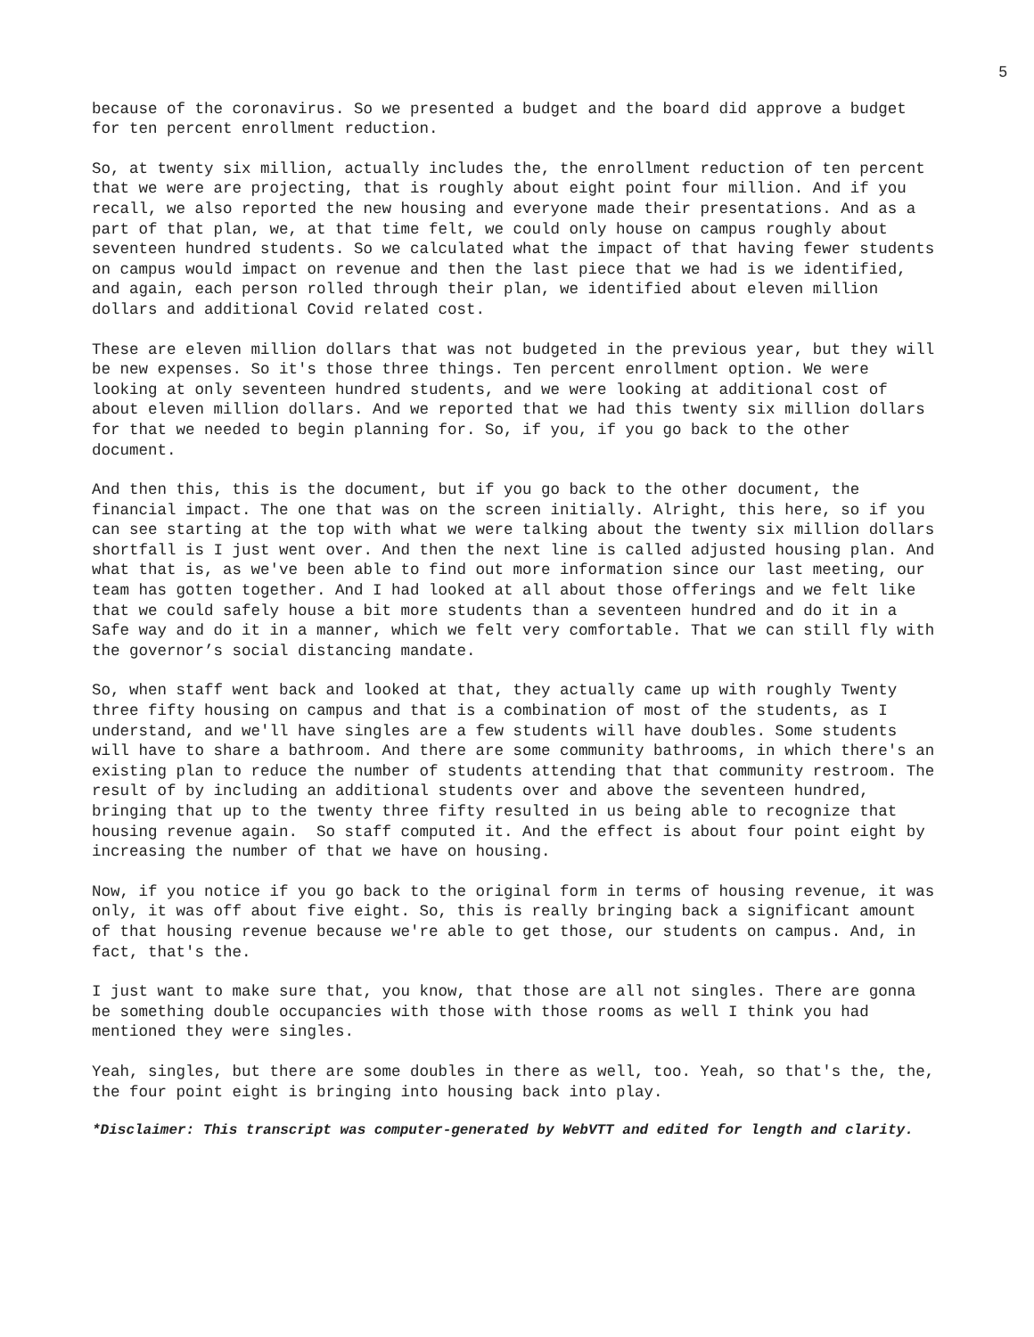5
because of the coronavirus. So we presented a budget and the board did approve a budget for ten percent enrollment reduction.
So, at twenty six million, actually includes the, the enrollment reduction of ten percent that we were are projecting, that is roughly about eight point four million. And if you recall, we also reported the new housing and everyone made their presentations. And as a part of that plan, we, at that time felt, we could only house on campus roughly about seventeen hundred students. So we calculated what the impact of that having fewer students on campus would impact on revenue and then the last piece that we had is we identified, and again, each person rolled through their plan, we identified about eleven million dollars and additional Covid related cost.
These are eleven million dollars that was not budgeted in the previous year, but they will be new expenses. So it's those three things. Ten percent enrollment option. We were looking at only seventeen hundred students, and we were looking at additional cost of about eleven million dollars. And we reported that we had this twenty six million dollars for that we needed to begin planning for. So, if you, if you go back to the other document.
And then this, this is the document, but if you go back to the other document, the financial impact. The one that was on the screen initially. Alright, this here, so if you can see starting at the top with what we were talking about the twenty six million dollars shortfall is I just went over. And then the next line is called adjusted housing plan. And what that is, as we've been able to find out more information since our last meeting, our team has gotten together. And I had looked at all about those offerings and we felt like that we could safely house a bit more students than a seventeen hundred and do it in a Safe way and do it in a manner, which we felt very comfortable. That we can still fly with the governor’s social distancing mandate.
So, when staff went back and looked at that, they actually came up with roughly Twenty three fifty housing on campus and that is a combination of most of the students, as I understand, and we'll have singles are a few students will have doubles. Some students will have to share a bathroom. And there are some community bathrooms, in which there's an existing plan to reduce the number of students attending that that community restroom. The result of by including an additional students over and above the seventeen hundred, bringing that up to the twenty three fifty resulted in us being able to recognize that housing revenue again. So staff computed it. And the effect is about four point eight by increasing the number of that we have on housing.
Now, if you notice if you go back to the original form in terms of housing revenue, it was only, it was off about five eight. So, this is really bringing back a significant amount of that housing revenue because we're able to get those, our students on campus. And, in fact, that's the.
I just want to make sure that, you know, that those are all not singles. There are gonna be something double occupancies with those with those rooms as well I think you had mentioned they were singles.
Yeah, singles, but there are some doubles in there as well, too. Yeah, so that's the, the, the four point eight is bringing into housing back into play.
*Disclaimer: This transcript was computer-generated by WebVTT and edited for length and clarity.